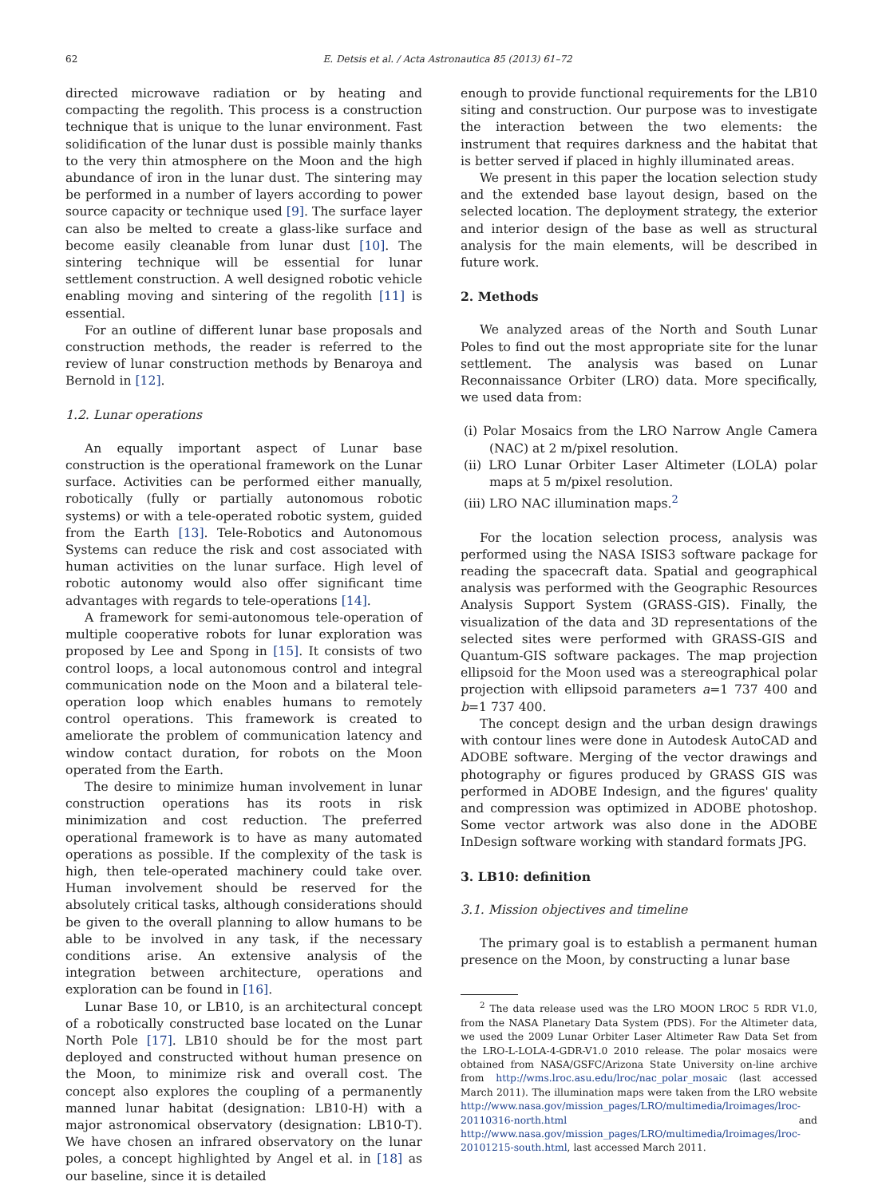62 E. Detsis et al. / Acta Astronautica 85 (2013) 61–72
directed microwave radiation or by heating and compacting the regolith. This process is a construction technique that is unique to the lunar environment. Fast solidification of the lunar dust is possible mainly thanks to the very thin atmosphere on the Moon and the high abundance of iron in the lunar dust. The sintering may be performed in a number of layers according to power source capacity or technique used [9]. The surface layer can also be melted to create a glass-like surface and become easily cleanable from lunar dust [10]. The sintering technique will be essential for lunar settlement construction. A well designed robotic vehicle enabling moving and sintering of the regolith [11] is essential.
For an outline of different lunar base proposals and construction methods, the reader is referred to the review of lunar construction methods by Benaroya and Bernold in [12].
1.2. Lunar operations
An equally important aspect of Lunar base construction is the operational framework on the Lunar surface. Activities can be performed either manually, robotically (fully or partially autonomous robotic systems) or with a tele-operated robotic system, guided from the Earth [13]. Tele-Robotics and Autonomous Systems can reduce the risk and cost associated with human activities on the lunar surface. High level of robotic autonomy would also offer significant time advantages with regards to tele-operations [14].
A framework for semi-autonomous tele-operation of multiple cooperative robots for lunar exploration was proposed by Lee and Spong in [15]. It consists of two control loops, a local autonomous control and integral communication node on the Moon and a bilateral tele-operation loop which enables humans to remotely control operations. This framework is created to ameliorate the problem of communication latency and window contact duration, for robots on the Moon operated from the Earth.
The desire to minimize human involvement in lunar construction operations has its roots in risk minimization and cost reduction. The preferred operational framework is to have as many automated operations as possible. If the complexity of the task is high, then tele-operated machinery could take over. Human involvement should be reserved for the absolutely critical tasks, although considerations should be given to the overall planning to allow humans to be able to be involved in any task, if the necessary conditions arise. An extensive analysis of the integration between architecture, operations and exploration can be found in [16].
Lunar Base 10, or LB10, is an architectural concept of a robotically constructed base located on the Lunar North Pole [17]. LB10 should be for the most part deployed and constructed without human presence on the Moon, to minimize risk and overall cost. The concept also explores the coupling of a permanently manned lunar habitat (designation: LB10-H) with a major astronomical observatory (designation: LB10-T). We have chosen an infrared observatory on the lunar poles, a concept highlighted by Angel et al. in [18] as our baseline, since it is detailed
enough to provide functional requirements for the LB10 siting and construction. Our purpose was to investigate the interaction between the two elements: the instrument that requires darkness and the habitat that is better served if placed in highly illuminated areas.
We present in this paper the location selection study and the extended base layout design, based on the selected location. The deployment strategy, the exterior and interior design of the base as well as structural analysis for the main elements, will be described in future work.
2. Methods
We analyzed areas of the North and South Lunar Poles to find out the most appropriate site for the lunar settlement. The analysis was based on Lunar Reconnaissance Orbiter (LRO) data. More specifically, we used data from:
(i) Polar Mosaics from the LRO Narrow Angle Camera (NAC) at 2 m/pixel resolution.
(ii) LRO Lunar Orbiter Laser Altimeter (LOLA) polar maps at 5 m/pixel resolution.
(iii) LRO NAC illumination maps.<sup>2</sup>
For the location selection process, analysis was performed using the NASA ISIS3 software package for reading the spacecraft data. Spatial and geographical analysis was performed with the Geographic Resources Analysis Support System (GRASS-GIS). Finally, the visualization of the data and 3D representations of the selected sites were performed with GRASS-GIS and Quantum-GIS software packages. The map projection ellipsoid for the Moon used was a stereographical polar projection with ellipsoid parameters a=1 737 400 and b=1 737 400.
The concept design and the urban design drawings with contour lines were done in Autodesk AutoCAD and ADOBE software. Merging of the vector drawings and photography or figures produced by GRASS GIS was performed in ADOBE Indesign, and the figures' quality and compression was optimized in ADOBE photoshop. Some vector artwork was also done in the ADOBE InDesign software working with standard formats JPG.
3. LB10: definition
3.1. Mission objectives and timeline
The primary goal is to establish a permanent human presence on the Moon, by constructing a lunar base
<sup>2</sup> The data release used was the LRO MOON LROC 5 RDR V1.0, from the NASA Planetary Data System (PDS). For the Altimeter data, we used the 2009 Lunar Orbiter Laser Altimeter Raw Data Set from the LRO-L-LOLA-4-GDR-V1.0 2010 release. The polar mosaics were obtained from NASA/GSFC/Arizona State University on-line archive from http://wms.lroc.asu.edu/lroc/nac_polar_mosaic (last accessed March 2011). The illumination maps were taken from the LRO website http://www.nasa.gov/mission_pages/LRO/multimedia/lroimages/lroc-20110316-north.html and http://www.nasa.gov/mission_pages/LRO/multimedia/lroimages/lroc-20101215-south.html, last accessed March 2011.